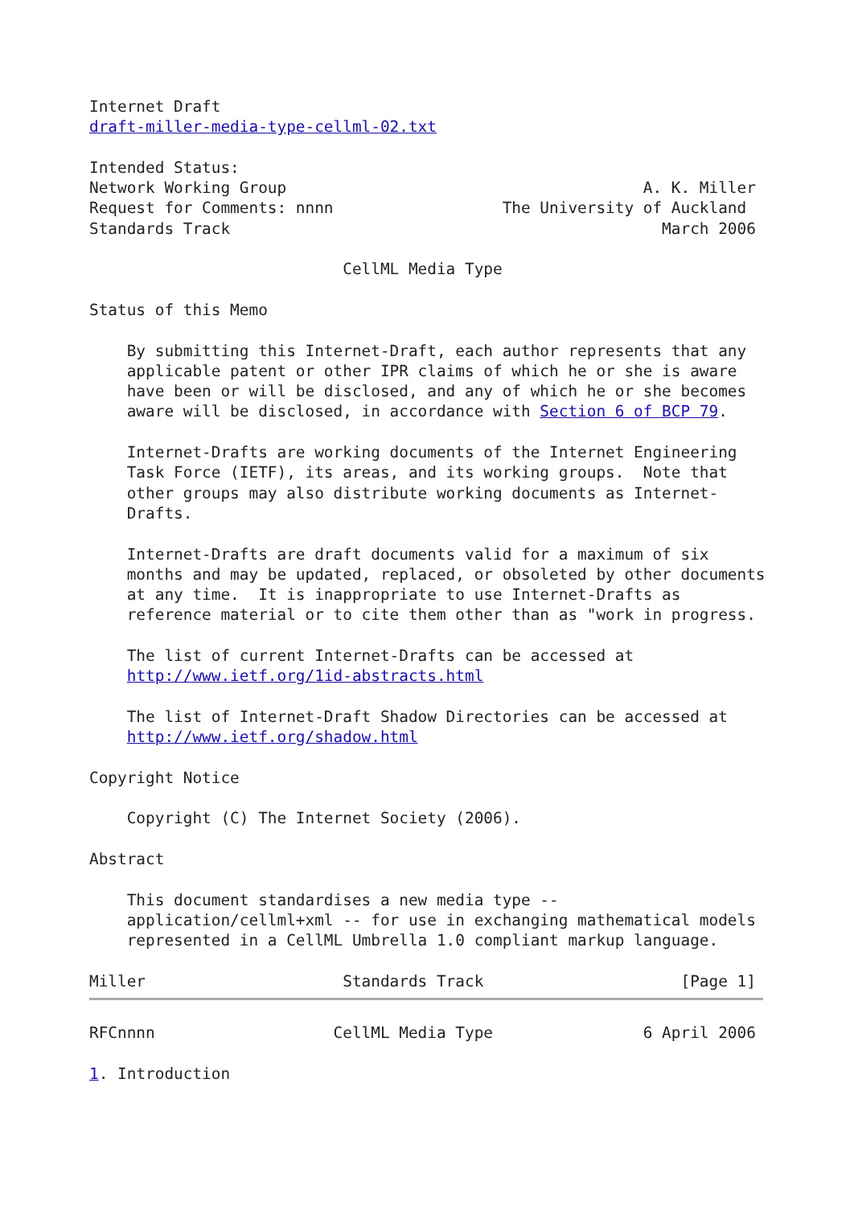Internet Draft
draft-miller-media-type-cellml-02.txt

Intended Status:
Network Working Group                                      A. K. Miller
Request for Comments: nnnn                  The University of Auckland
Standards Track                                              March 2006

                           CellML Media Type

Status of this Memo

    By submitting this Internet-Draft, each author represents that any
    applicable patent or other IPR claims of which he or she is aware
    have been or will be disclosed, and any of which he or she becomes
    aware will be disclosed, in accordance with Section 6 of BCP 79.

    Internet-Drafts are working documents of the Internet Engineering
    Task Force (IETF), its areas, and its working groups.  Note that
    other groups may also distribute working documents as Internet-
    Drafts.

    Internet-Drafts are draft documents valid for a maximum of six
    months and may be updated, replaced, or obsoleted by other documents
    at any time.  It is inappropriate to use Internet-Drafts as
    reference material or to cite them other than as "work in progress.

    The list of current Internet-Drafts can be accessed at
    http://www.ietf.org/1id-abstracts.html

    The list of Internet-Draft Shadow Directories can be accessed at
    http://www.ietf.org/shadow.html

Copyright Notice

    Copyright (C) The Internet Society (2006).

Abstract

    This document standardises a new media type --
    application/cellml+xml -- for use in exchanging mathematical models
    represented in a CellML Umbrella 1.0 compliant markup language.

Miller                     Standards Track                     [Page 1]
RFCnnnn                   CellML Media Type                6 April 2006

1. Introduction